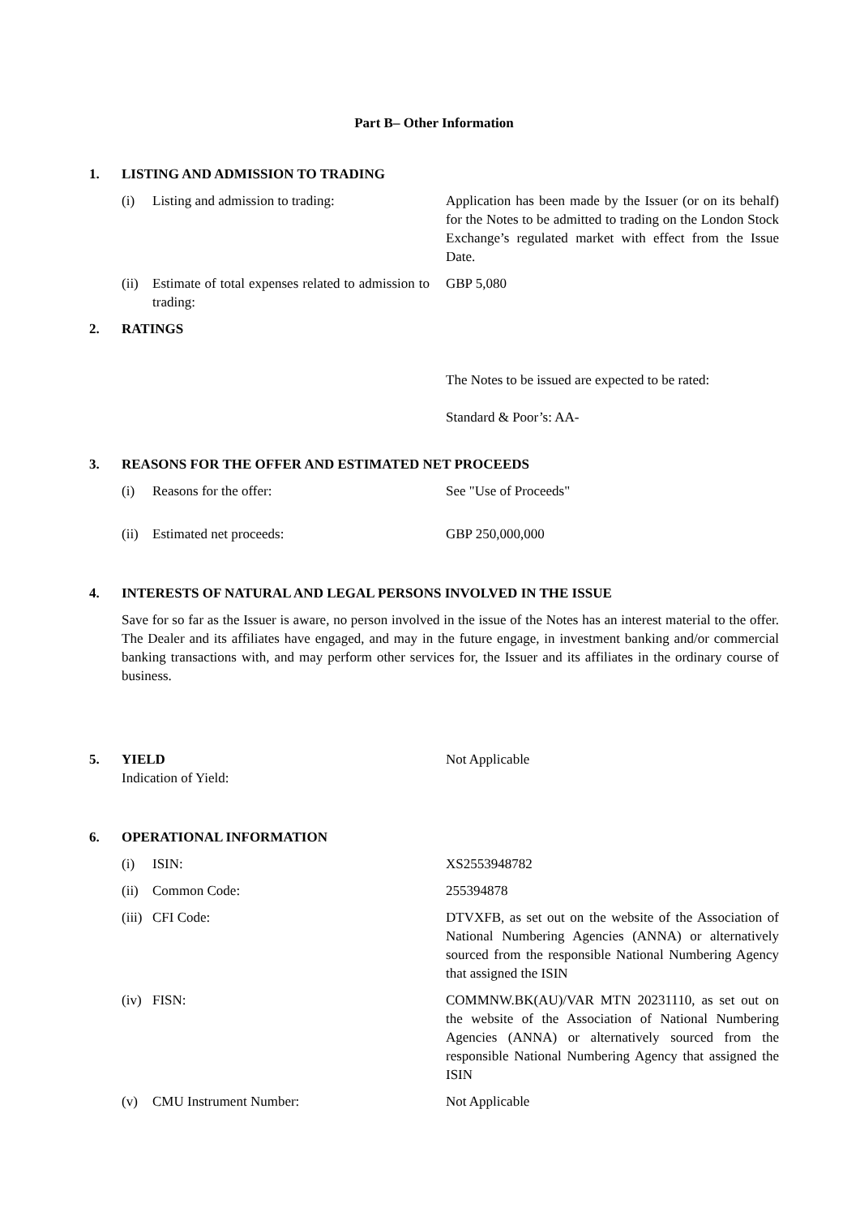Part B– Other Information
1. LISTING AND ADMISSION TO TRADING
(i) Listing and admission to trading: Application has been made by the Issuer (or on its behalf) for the Notes to be admitted to trading on the London Stock Exchange’s regulated market with effect from the Issue Date.
(ii) Estimate of total expenses related to admission to trading:
GBP 5,080
2. RATINGS
The Notes to be issued are expected to be rated:
Standard & Poor’s: AA-
3. REASONS FOR THE OFFER AND ESTIMATED NET PROCEEDS
(i) Reasons for the offer: See "Use of Proceeds"
(ii) Estimated net proceeds: GBP 250,000,000
4. INTERESTS OF NATURAL AND LEGAL PERSONS INVOLVED IN THE ISSUE
Save for so far as the Issuer is aware, no person involved in the issue of the Notes has an interest material to the offer. The Dealer and its affiliates have engaged, and may in the future engage, in investment banking and/or commercial banking transactions with, and may perform other services for, the Issuer and its affiliates in the ordinary course of business.
5. YIELD
Indication of Yield:
Not Applicable
6. OPERATIONAL INFORMATION
(i) ISIN: XS2553948782
(ii) Common Code: 255394878
(iii) CFI Code: DTVXFB, as set out on the website of the Association of National Numbering Agencies (ANNA) or alternatively sourced from the responsible National Numbering Agency that assigned the ISIN
(iv) FISN: COMMNW.BK(AU)/VAR MTN 20231110, as set out on the website of the Association of National Numbering Agencies (ANNA) or alternatively sourced from the responsible National Numbering Agency that assigned the ISIN
(v) CMU Instrument Number: Not Applicable